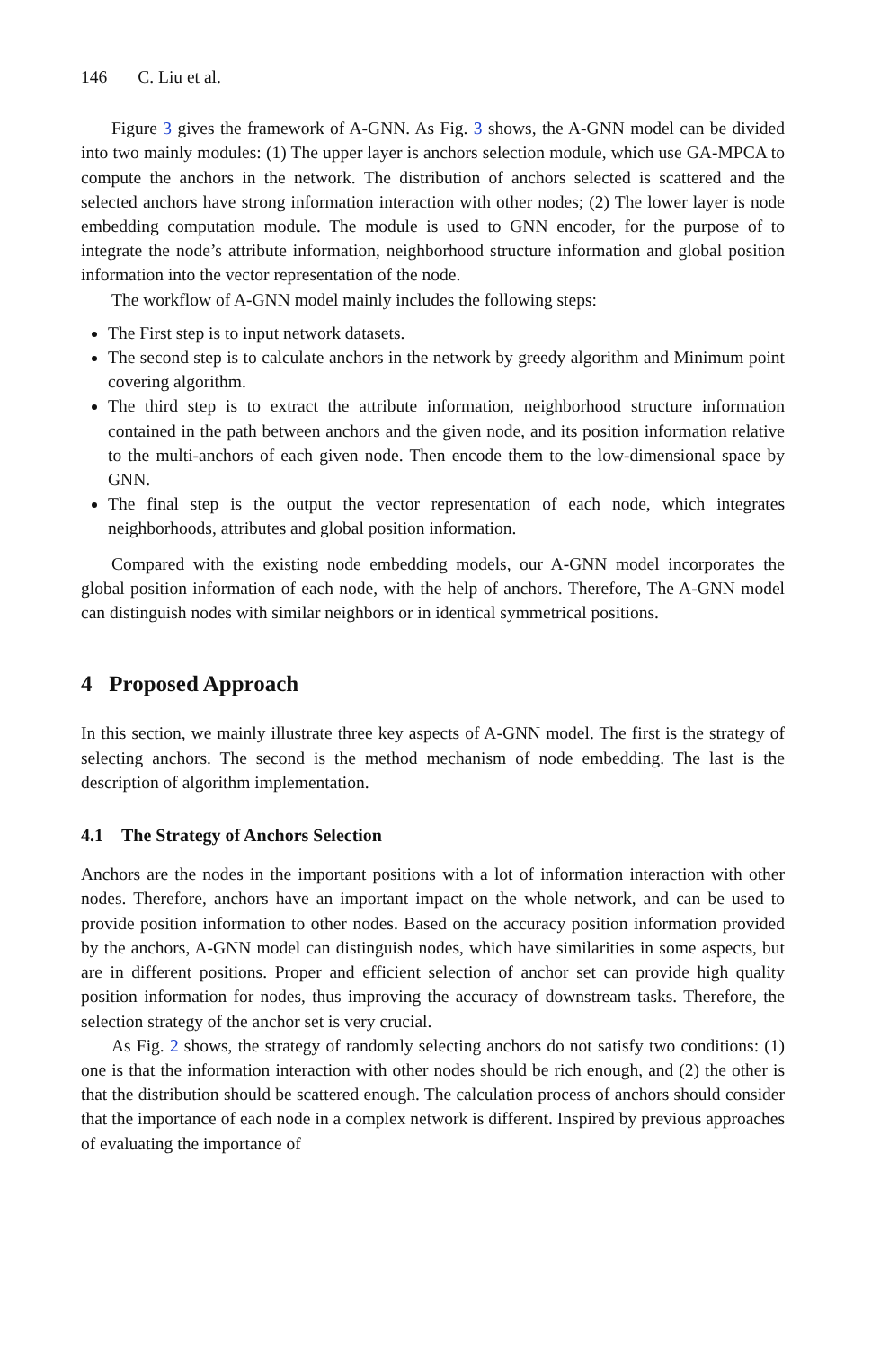146 C. Liu et al.
Figure 3 gives the framework of A-GNN. As Fig. 3 shows, the A-GNN model can be divided into two mainly modules: (1) The upper layer is anchors selection module, which use GA-MPCA to compute the anchors in the network. The distribution of anchors selected is scattered and the selected anchors have strong information interaction with other nodes; (2) The lower layer is node embedding computation module. The module is used to GNN encoder, for the purpose of to integrate the node’s attribute information, neighborhood structure information and global position information into the vector representation of the node.
The workflow of A-GNN model mainly includes the following steps:
The First step is to input network datasets.
The second step is to calculate anchors in the network by greedy algorithm and Minimum point covering algorithm.
The third step is to extract the attribute information, neighborhood structure information contained in the path between anchors and the given node, and its position information relative to the multi-anchors of each given node. Then encode them to the low-dimensional space by GNN.
The final step is the output the vector representation of each node, which integrates neighborhoods, attributes and global position information.
Compared with the existing node embedding models, our A-GNN model incorporates the global position information of each node, with the help of anchors. Therefore, The A-GNN model can distinguish nodes with similar neighbors or in identical symmetrical positions.
4 Proposed Approach
In this section, we mainly illustrate three key aspects of A-GNN model. The first is the strategy of selecting anchors. The second is the method mechanism of node embedding. The last is the description of algorithm implementation.
4.1 The Strategy of Anchors Selection
Anchors are the nodes in the important positions with a lot of information interaction with other nodes. Therefore, anchors have an important impact on the whole network, and can be used to provide position information to other nodes. Based on the accuracy position information provided by the anchors, A-GNN model can distinguish nodes, which have similarities in some aspects, but are in different positions. Proper and efficient selection of anchor set can provide high quality position information for nodes, thus improving the accuracy of downstream tasks. Therefore, the selection strategy of the anchor set is very crucial.
As Fig. 2 shows, the strategy of randomly selecting anchors do not satisfy two conditions: (1) one is that the information interaction with other nodes should be rich enough, and (2) the other is that the distribution should be scattered enough. The calculation process of anchors should consider that the importance of each node in a complex network is different. Inspired by previous approaches of evaluating the importance of